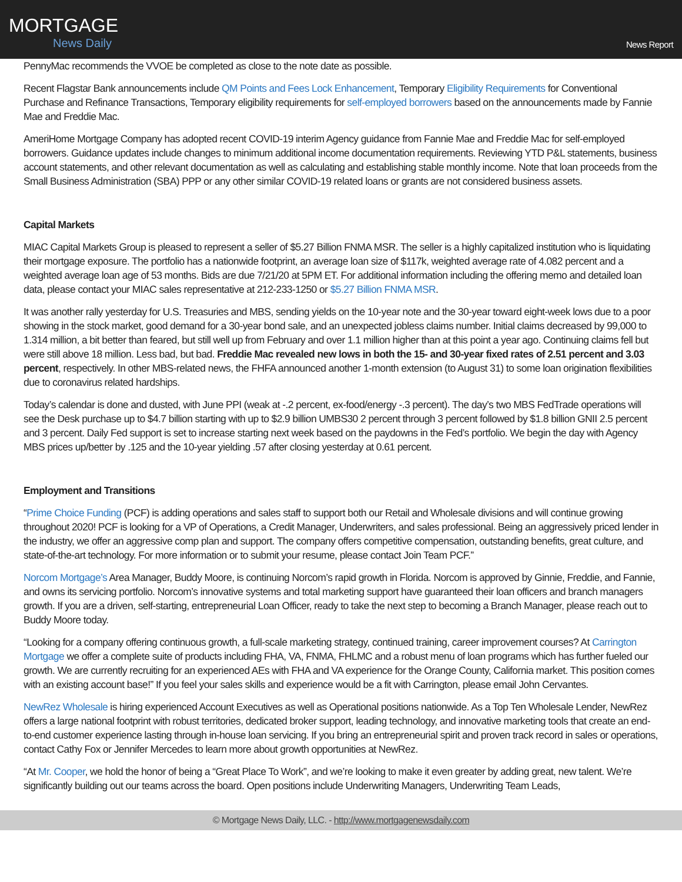MORTGAGE
News Daily
News Report
PennyMac recommends the VVOE be completed as close to the note date as possible.
Recent Flagstar Bank announcements include QM Points and Fees Lock Enhancement, Temporary Eligibility Requirements for Conventional Purchase and Refinance Transactions, Temporary eligibility requirements for self-employed borrowers based on the announcements made by Fannie Mae and Freddie Mac.
AmeriHome Mortgage Company has adopted recent COVID-19 interim Agency guidance from Fannie Mae and Freddie Mac for self-employed borrowers. Guidance updates include changes to minimum additional income documentation requirements. Reviewing YTD P&L statements, business account statements, and other relevant documentation as well as calculating and establishing stable monthly income. Note that loan proceeds from the Small Business Administration (SBA) PPP or any other similar COVID-19 related loans or grants are not considered business assets.
Capital Markets
MIAC Capital Markets Group is pleased to represent a seller of $5.27 Billion FNMA MSR. The seller is a highly capitalized institution who is liquidating their mortgage exposure. The portfolio has a nationwide footprint, an average loan size of $117k, weighted average rate of 4.082 percent and a weighted average loan age of 53 months. Bids are due 7/21/20 at 5PM ET. For additional information including the offering memo and detailed loan data, please contact your MIAC sales representative at 212-233-1250 or $5.27 Billion FNMA MSR.
It was another rally yesterday for U.S. Treasuries and MBS, sending yields on the 10-year note and the 30-year toward eight-week lows due to a poor showing in the stock market, good demand for a 30-year bond sale, and an unexpected jobless claims number. Initial claims decreased by 99,000 to 1.314 million, a bit better than feared, but still well up from February and over 1.1 million higher than at this point a year ago. Continuing claims fell but were still above 18 million. Less bad, but bad. Freddie Mac revealed new lows in both the 15- and 30-year fixed rates of 2.51 percent and 3.03 percent, respectively. In other MBS-related news, the FHFA announced another 1-month extension (to August 31) to some loan origination flexibilities due to coronavirus related hardships.
Today’s calendar is done and dusted, with June PPI (weak at -.2 percent, ex-food/energy -.3 percent). The day’s two MBS FedTrade operations will see the Desk purchase up to $4.7 billion starting with up to $2.9 billion UMBS30 2 percent through 3 percent followed by $1.8 billion GNII 2.5 percent and 3 percent. Daily Fed support is set to increase starting next week based on the paydowns in the Fed’s portfolio. We begin the day with Agency MBS prices up/better by .125 and the 10-year yielding .57 after closing yesterday at 0.61 percent.
Employment and Transitions
“Prime Choice Funding (PCF) is adding operations and sales staff to support both our Retail and Wholesale divisions and will continue growing throughout 2020! PCF is looking for a VP of Operations, a Credit Manager, Underwriters, and sales professional. Being an aggressively priced lender in the industry, we offer an aggressive comp plan and support. The company offers competitive compensation, outstanding benefits, great culture, and state-of-the-art technology. For more information or to submit your resume, please contact Join Team PCF.”
Norcom Mortgage’s Area Manager, Buddy Moore, is continuing Norcom’s rapid growth in Florida. Norcom is approved by Ginnie, Freddie, and Fannie, and owns its servicing portfolio. Norcom’s innovative systems and total marketing support have guaranteed their loan officers and branch managers growth. If you are a driven, self-starting, entrepreneurial Loan Officer, ready to take the next step to becoming a Branch Manager, please reach out to Buddy Moore today.
“Looking for a company offering continuous growth, a full-scale marketing strategy, continued training, career improvement courses? At Carrington Mortgage we offer a complete suite of products including FHA, VA, FNMA, FHLMC and a robust menu of loan programs which has further fueled our growth. We are currently recruiting for an experienced AEs with FHA and VA experience for the Orange County, California market. This position comes with an existing account base!” If you feel your sales skills and experience would be a fit with Carrington, please email John Cervantes.
NewRez Wholesale is hiring experienced Account Executives as well as Operational positions nationwide. As a Top Ten Wholesale Lender, NewRez offers a large national footprint with robust territories, dedicated broker support, leading technology, and innovative marketing tools that create an end-to-end customer experience lasting through in-house loan servicing. If you bring an entrepreneurial spirit and proven track record in sales or operations, contact Cathy Fox or Jennifer Mercedes to learn more about growth opportunities at NewRez.
“At Mr. Cooper, we hold the honor of being a “Great Place To Work”, and we’re looking to make it even greater by adding great, new talent. We’re significantly building out our teams across the board. Open positions include Underwriting Managers, Underwriting Team Leads,
© Mortgage News Daily, LLC. - http://www.mortgagenewsdaily.com